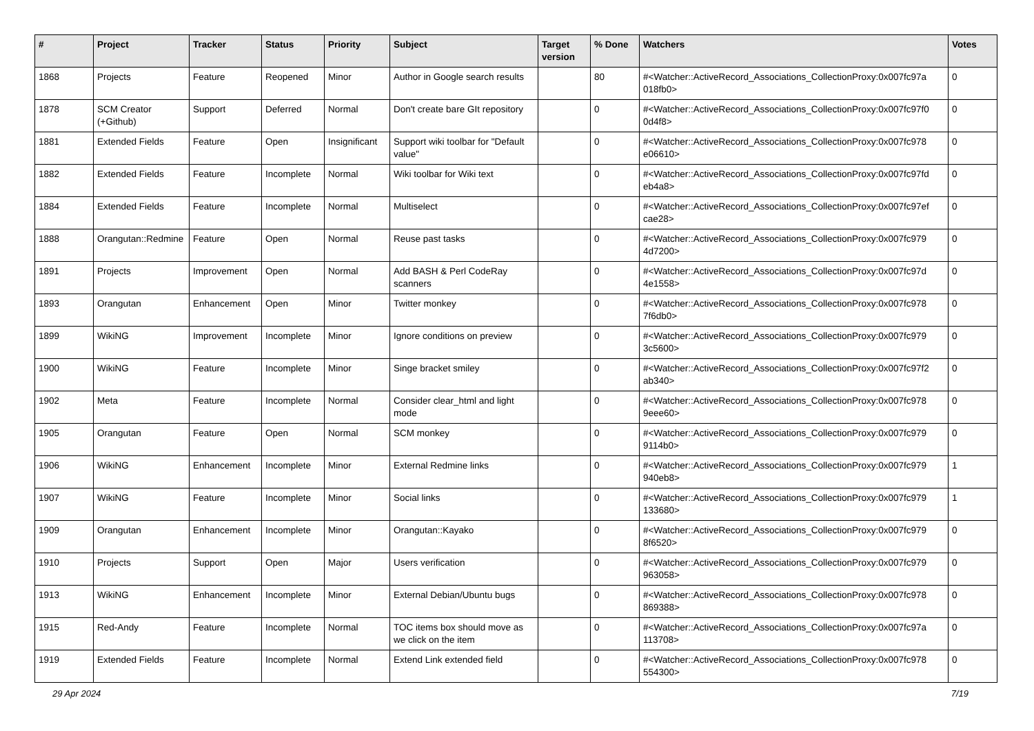| # | Project | Tracker | Status | Priority | Subject | Target version | % Done | Watchers | Votes |
| --- | --- | --- | --- | --- | --- | --- | --- | --- | --- |
| 1868 | Projects | Feature | Reopened | Minor | Author in Google search results | | 80 | #<Watcher::ActiveRecord_Associations_CollectionProxy:0x007fc97a 018fb0> | 0 |
| 1878 | SCM Creator (+Github) | Support | Deferred | Normal | Don't create bare GIt repository | | 0 | #<Watcher::ActiveRecord_Associations_CollectionProxy:0x007fc97f0 0d4f8> | 0 |
| 1881 | Extended Fields | Feature | Open | Insignificant | Support wiki toolbar for "Default value" | | 0 | #<Watcher::ActiveRecord_Associations_CollectionProxy:0x007fc978 e06610> | 0 |
| 1882 | Extended Fields | Feature | Incomplete | Normal | Wiki toolbar for Wiki text | | 0 | #<Watcher::ActiveRecord_Associations_CollectionProxy:0x007fc97fd eb4a8> | 0 |
| 1884 | Extended Fields | Feature | Incomplete | Normal | Multiselect | | 0 | #<Watcher::ActiveRecord_Associations_CollectionProxy:0x007fc97ef cae28> | 0 |
| 1888 | Orangutan::Redmine | Feature | Open | Normal | Reuse past tasks | | 0 | #<Watcher::ActiveRecord_Associations_CollectionProxy:0x007fc979 4d7200> | 0 |
| 1891 | Projects | Improvement | Open | Normal | Add BASH & Perl CodeRay scanners | | 0 | #<Watcher::ActiveRecord_Associations_CollectionProxy:0x007fc97d 4e1558> | 0 |
| 1893 | Orangutan | Enhancement | Open | Minor | Twitter monkey | | 0 | #<Watcher::ActiveRecord_Associations_CollectionProxy:0x007fc978 7f6db0> | 0 |
| 1899 | WikiNG | Improvement | Incomplete | Minor | Ignore conditions on preview | | 0 | #<Watcher::ActiveRecord_Associations_CollectionProxy:0x007fc979 3c5600> | 0 |
| 1900 | WikiNG | Feature | Incomplete | Minor | Singe bracket smiley | | 0 | #<Watcher::ActiveRecord_Associations_CollectionProxy:0x007fc97f2 ab340> | 0 |
| 1902 | Meta | Feature | Incomplete | Normal | Consider clear_html and light mode | | 0 | #<Watcher::ActiveRecord_Associations_CollectionProxy:0x007fc978 9eee60> | 0 |
| 1905 | Orangutan | Feature | Open | Normal | SCM monkey | | 0 | #<Watcher::ActiveRecord_Associations_CollectionProxy:0x007fc979 9114b0> | 0 |
| 1906 | WikiNG | Enhancement | Incomplete | Minor | External Redmine links | | 0 | #<Watcher::ActiveRecord_Associations_CollectionProxy:0x007fc979 940eb8> | 1 |
| 1907 | WikiNG | Feature | Incomplete | Minor | Social links | | 0 | #<Watcher::ActiveRecord_Associations_CollectionProxy:0x007fc979 133680> | 1 |
| 1909 | Orangutan | Enhancement | Incomplete | Minor | Orangutan::Kayako | | 0 | #<Watcher::ActiveRecord_Associations_CollectionProxy:0x007fc979 8f6520> | 0 |
| 1910 | Projects | Support | Open | Major | Users verification | | 0 | #<Watcher::ActiveRecord_Associations_CollectionProxy:0x007fc979 963058> | 0 |
| 1913 | WikiNG | Enhancement | Incomplete | Minor | External Debian/Ubuntu bugs | | 0 | #<Watcher::ActiveRecord_Associations_CollectionProxy:0x007fc978 869388> | 0 |
| 1915 | Red-Andy | Feature | Incomplete | Normal | TOC items box should move as we click on the item | | 0 | #<Watcher::ActiveRecord_Associations_CollectionProxy:0x007fc97a 113708> | 0 |
| 1919 | Extended Fields | Feature | Incomplete | Normal | Extend Link extended field | | 0 | #<Watcher::ActiveRecord_Associations_CollectionProxy:0x007fc978 554300> | 0 |
29 Apr 2024 7/19